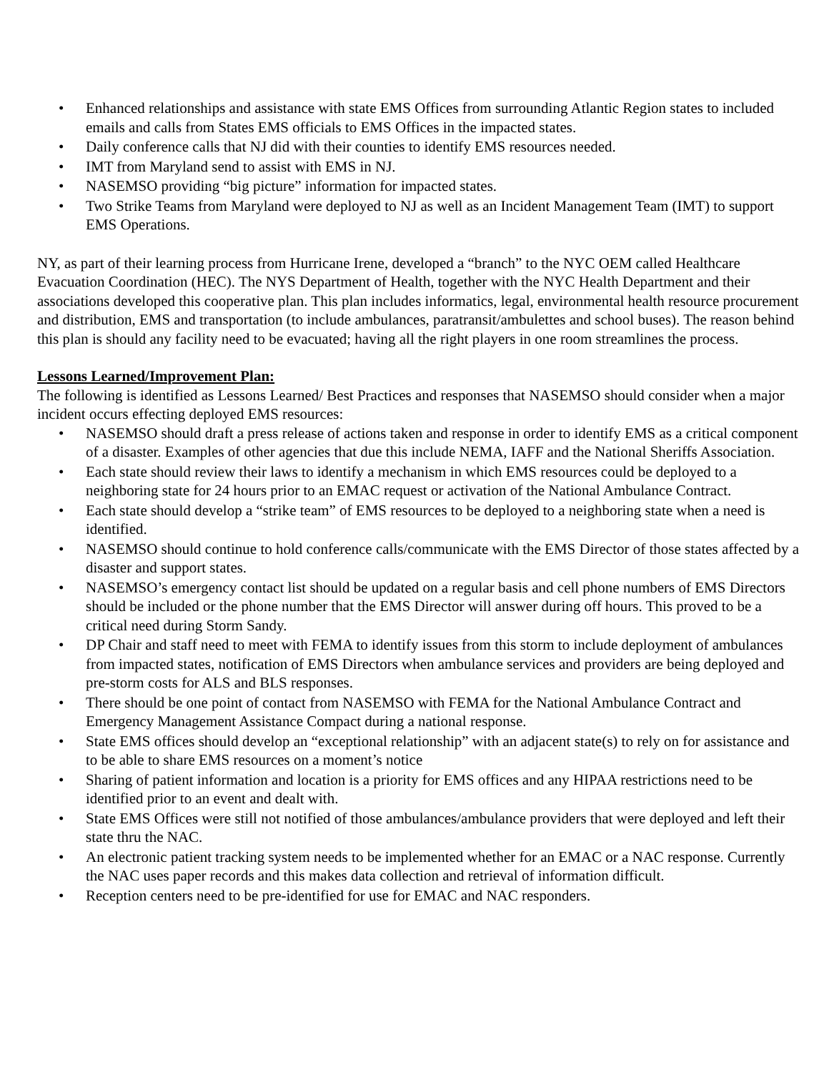• Enhanced relationships and assistance with state EMS Offices from surrounding Atlantic Region states to included emails and calls from States EMS officials to EMS Offices in the impacted states.
• Daily conference calls that NJ did with their counties to identify EMS resources needed.
• IMT from Maryland send to assist with EMS in NJ.
• NASEMSO providing “big picture” information for impacted states.
• Two Strike Teams from Maryland were deployed to NJ as well as an Incident Management Team (IMT) to support EMS Operations.
NY, as part of their learning process from Hurricane Irene, developed a “branch” to the NYC OEM called Healthcare Evacuation Coordination (HEC). The NYS Department of Health, together with the NYC Health Department and their associations developed this cooperative plan. This plan includes informatics, legal, environmental health resource procurement and distribution, EMS and transportation (to include ambulances, paratransit/ambulettes and school buses). The reason behind this plan is should any facility need to be evacuated; having all the right players in one room streamlines the process.
Lessons Learned/Improvement Plan:
The following is identified as Lessons Learned/ Best Practices and responses that NASEMSO should consider when a major incident occurs effecting deployed EMS resources:
• NASEMSO should draft a press release of actions taken and response in order to identify EMS as a critical component of a disaster. Examples of other agencies that due this include NEMA, IAFF and the National Sheriffs Association.
• Each state should review their laws to identify a mechanism in which EMS resources could be deployed to a neighboring state for 24 hours prior to an EMAC request or activation of the National Ambulance Contract.
• Each state should develop a “strike team” of EMS resources to be deployed to a neighboring state when a need is identified.
• NASEMSO should continue to hold conference calls/communicate with the EMS Director of those states affected by a disaster and support states.
• NASEMSO’s emergency contact list should be updated on a regular basis and cell phone numbers of EMS Directors should be included or the phone number that the EMS Director will answer during off hours. This proved to be a critical need during Storm Sandy.
• DP Chair and staff need to meet with FEMA to identify issues from this storm to include deployment of ambulances from impacted states, notification of EMS Directors when ambulance services and providers are being deployed and pre-storm costs for ALS and BLS responses.
• There should be one point of contact from NASEMSO with FEMA for the National Ambulance Contract and Emergency Management Assistance Compact during a national response.
• State EMS offices should develop an “exceptional relationship” with an adjacent state(s) to rely on for assistance and to be able to share EMS resources on a moment’s notice
• Sharing of patient information and location is a priority for EMS offices and any HIPAA restrictions need to be identified prior to an event and dealt with.
• State EMS Offices were still not notified of those ambulances/ambulance providers that were deployed and left their state thru the NAC.
• An electronic patient tracking system needs to be implemented whether for an EMAC or a NAC response. Currently the NAC uses paper records and this makes data collection and retrieval of information difficult.
• Reception centers need to be pre-identified for use for EMAC and NAC responders.